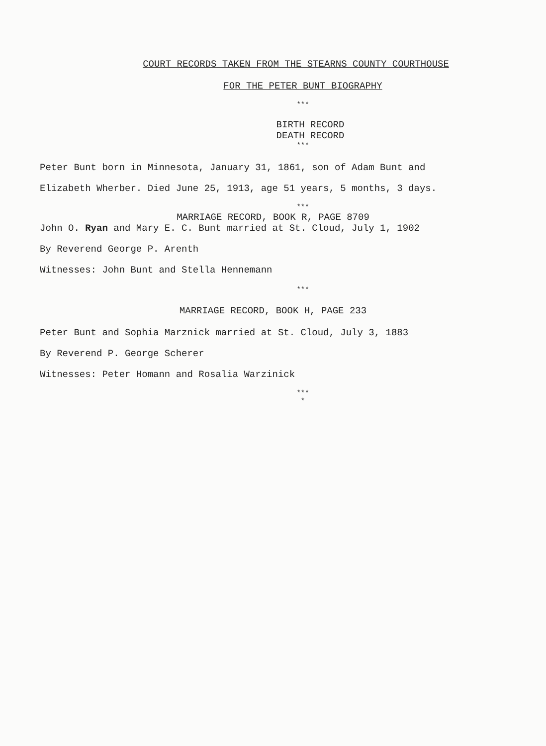COURT RECORDS TAKEN FROM THE STEARNS COUNTY COURTHOUSE
FOR THE PETER BUNT BIOGRAPHY
***
BIRTH RECORD
DEATH RECORD
***
Peter Bunt born in Minnesota, January 31, 1861, son of Adam Bunt and
Elizabeth Wherber. Died June 25, 1913, age 51 years, 5 months, 3 days.
***
MARRIAGE RECORD, BOOK R, PAGE 8709
John O. Ryan and Mary E. C. Bunt married at St. Cloud, July 1, 1902
By Reverend George P. Arenth
Witnesses: John Bunt and Stella Hennemann
***
MARRIAGE RECORD, BOOK H, PAGE 233
Peter Bunt and Sophia Marznick married at St. Cloud, July 3, 1883
By Reverend P. George Scherer
Witnesses: Peter Homann and Rosalia Warzinick
***
*